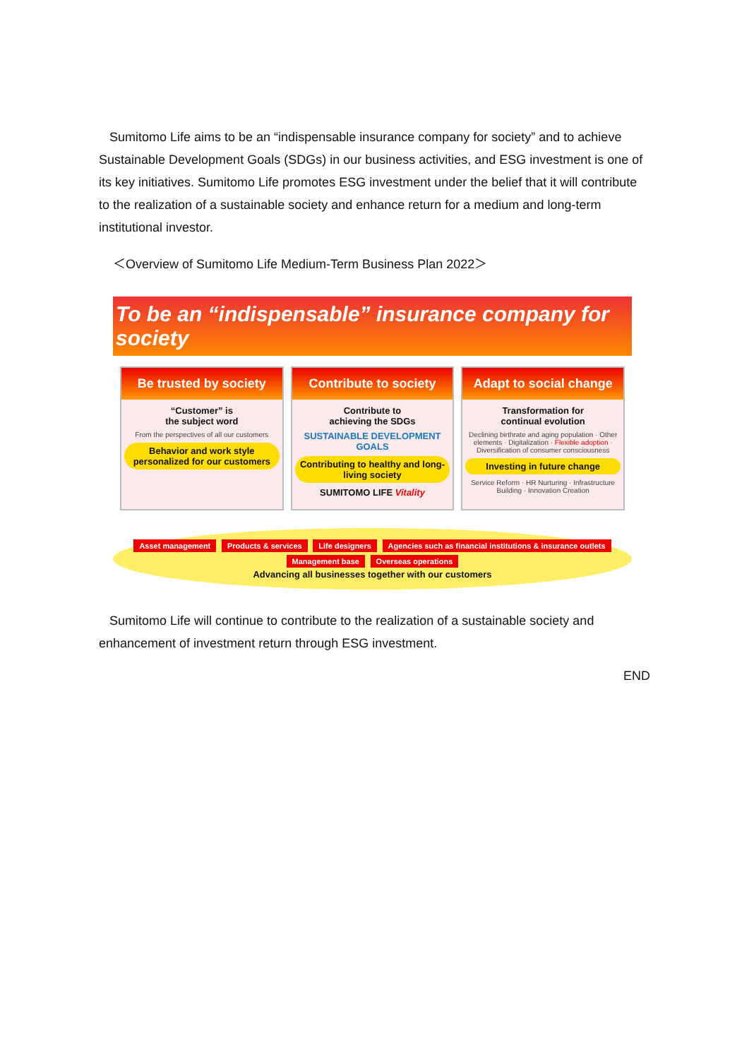Sumitomo Life aims to be an “indispensable insurance company for society” and to achieve Sustainable Development Goals (SDGs) in our business activities, and ESG investment is one of its key initiatives. Sumitomo Life promotes ESG investment under the belief that it will contribute to the realization of a sustainable society and enhance return for a medium and long-term institutional investor.
＜Overview of Sumitomo Life Medium-Term Business Plan 2022＞
To be an “indispensable” insurance company for society
Be trusted by society
“Customer” is
the subject word
From the perspectives of all our customers
Behavior and work style personalized for our customers
Contribute to society
Contribute to
achieving the SDGs
SUSTAINABLE DEVELOPMENT GOALS
Contributing to healthy and long-living society
SUMITOMO LIFE Vitality
Adapt to social change
Transformation for
continual evolution
Declining birthrate and aging population · Other elements · Digitalization · Flexible adoption · Diversification of consumer consciousness
Investing in future change
Service Reform · HR Nurturing · Infrastructure Building · Innovation Creation
Asset management Products & services Life designers Agencies such as financial institutions & insurance outlets Management base Overseas operations
Advancing all businesses together with our customers
Sumitomo Life will continue to contribute to the realization of a sustainable society and enhancement of investment return through ESG investment.
END